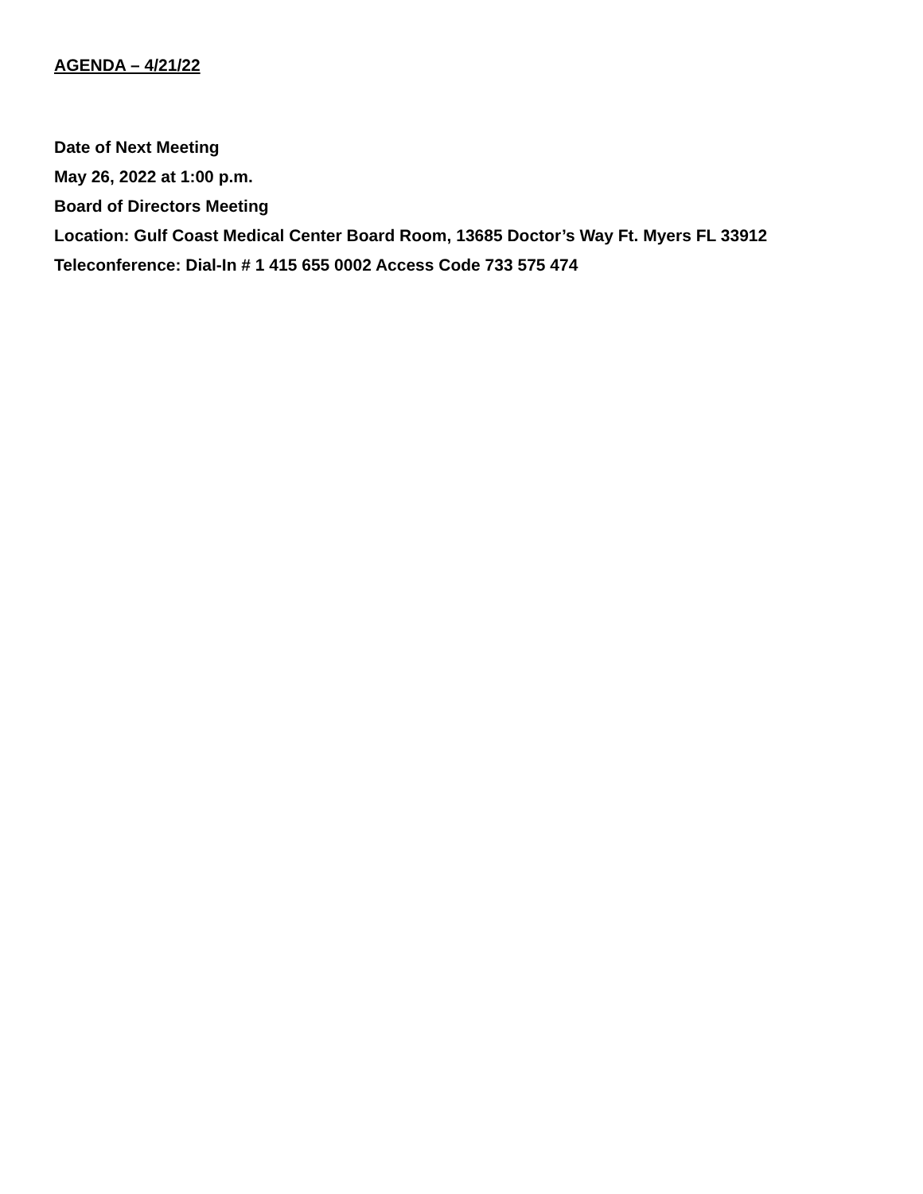AGENDA – 4/21/22
Date of Next Meeting
May 26, 2022 at 1:00 p.m.
Board of Directors Meeting
Location: Gulf Coast Medical Center Board Room, 13685 Doctor’s Way Ft. Myers FL 33912
Teleconference: Dial-In # 1 415 655 0002 Access Code 733 575 474